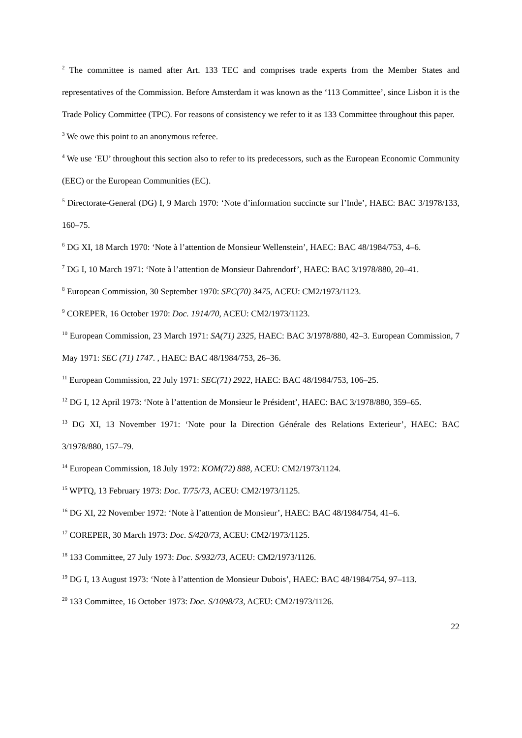<sup>2</sup> The committee is named after Art. 133 TEC and comprises trade experts from the Member States and representatives of the Commission. Before Amsterdam it was known as the ‘113 Committee’, since Lisbon it is the Trade Policy Committee (TPC). For reasons of consistency we refer to it as 133 Committee throughout this paper.
<sup>3</sup> We owe this point to an anonymous referee.
<sup>4</sup> We use ‘EU’ throughout this section also to refer to its predecessors, such as the European Economic Community (EEC) or the European Communities (EC).
<sup>5</sup> Directorate-General (DG) I, 9 March 1970: ‘Note d’information succincte sur l’Inde’, HAEC: BAC 3/1978/133, 160–75.
<sup>6</sup> DG XI, 18 March 1970: ‘Note à l’attention de Monsieur Wellenstein’, HAEC: BAC 48/1984/753, 4–6.
<sup>7</sup> DG I, 10 March 1971: ‘Note à l’attention de Monsieur Dahrendorf’, HAEC: BAC 3/1978/880, 20–41.
<sup>8</sup> European Commission, 30 September 1970: SEC(70) 3475, ACEU: CM2/1973/1123.
<sup>9</sup> COREPER, 16 October 1970: Doc. 1914/70, ACEU: CM2/1973/1123.
<sup>10</sup> European Commission, 23 March 1971: SA(71) 2325, HAEC: BAC 3/1978/880, 42–3. European Commission, 7 May 1971: SEC (71) 1747. , HAEC: BAC 48/1984/753, 26–36.
<sup>11</sup> European Commission, 22 July 1971: SEC(71) 2922, HAEC: BAC 48/1984/753, 106–25.
<sup>12</sup> DG I, 12 April 1973: ‘Note à l’attention de Monsieur le Président’, HAEC: BAC 3/1978/880, 359–65.
<sup>13</sup> DG XI, 13 November 1971: ‘Note pour la Direction Générale des Relations Exterieur’, HAEC: BAC 3/1978/880, 157–79.
<sup>14</sup> European Commission, 18 July 1972: KOM(72) 888, ACEU: CM2/1973/1124.
<sup>15</sup> WPTQ, 13 February 1973: Doc. T/75/73, ACEU: CM2/1973/1125.
<sup>16</sup> DG XI, 22 November 1972: ‘Note à l’attention de Monsieur’, HAEC: BAC 48/1984/754, 41–6.
<sup>17</sup> COREPER, 30 March 1973: Doc. S/420/73, ACEU: CM2/1973/1125.
<sup>18</sup> 133 Committee, 27 July 1973: Doc. S/932/73, ACEU: CM2/1973/1126.
<sup>19</sup> DG I, 13 August 1973: ‘Note à l’attention de Monsieur Dubois’, HAEC: BAC 48/1984/754, 97–113.
<sup>20</sup> 133 Committee, 16 October 1973: Doc. S/1098/73, ACEU: CM2/1973/1126.
22